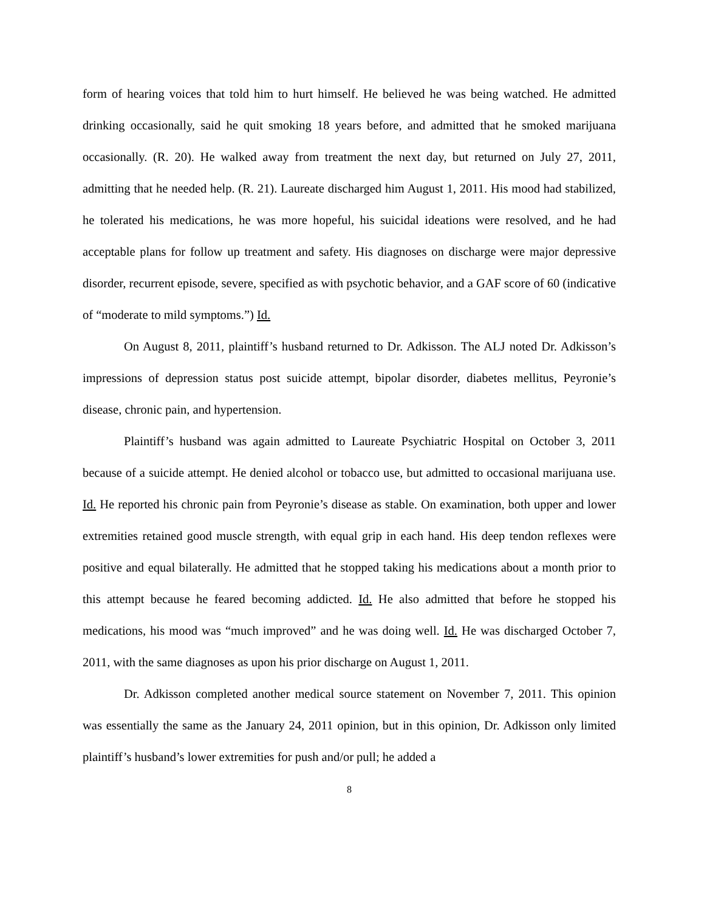form of hearing voices that told him to hurt himself. He believed he was being watched. He admitted drinking occasionally, said he quit smoking 18 years before, and admitted that he smoked marijuana occasionally. (R. 20). He walked away from treatment the next day, but returned on July 27, 2011, admitting that he needed help. (R. 21). Laureate discharged him August 1, 2011. His mood had stabilized, he tolerated his medications, he was more hopeful, his suicidal ideations were resolved, and he had acceptable plans for follow up treatment and safety. His diagnoses on discharge were major depressive disorder, recurrent episode, severe, specified as with psychotic behavior, and a GAF score of 60 (indicative of “moderate to mild symptoms.”) Id.
On August 8, 2011, plaintiff’s husband returned to Dr. Adkisson. The ALJ noted Dr. Adkisson’s impressions of depression status post suicide attempt, bipolar disorder, diabetes mellitus, Peyronie’s disease, chronic pain, and hypertension.
Plaintiff’s husband was again admitted to Laureate Psychiatric Hospital on October 3, 2011 because of a suicide attempt. He denied alcohol or tobacco use, but admitted to occasional marijuana use. Id. He reported his chronic pain from Peyronie’s disease as stable. On examination, both upper and lower extremities retained good muscle strength, with equal grip in each hand. His deep tendon reflexes were positive and equal bilaterally. He admitted that he stopped taking his medications about a month prior to this attempt because he feared becoming addicted. Id. He also admitted that before he stopped his medications, his mood was “much improved” and he was doing well. Id. He was discharged October 7, 2011, with the same diagnoses as upon his prior discharge on August 1, 2011.
Dr. Adkisson completed another medical source statement on November 7, 2011. This opinion was essentially the same as the January 24, 2011 opinion, but in this opinion, Dr. Adkisson only limited plaintiff’s husband’s lower extremities for push and/or pull; he added a
8